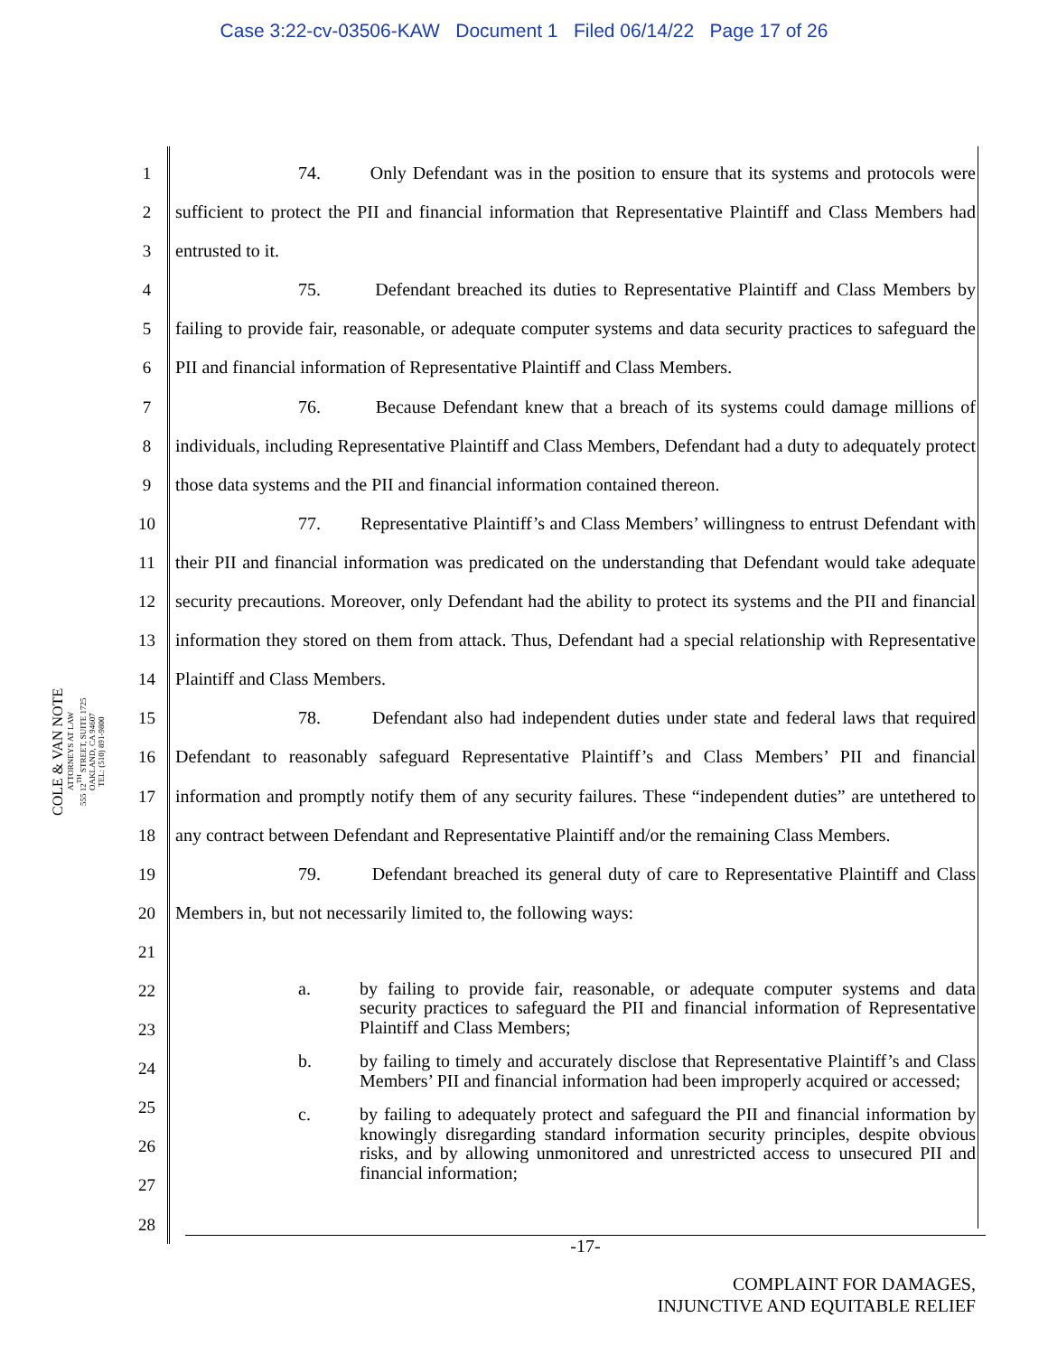Case 3:22-cv-03506-KAW Document 1 Filed 06/14/22 Page 17 of 26
COLE & VAN NOTE
ATTORNEYS AT LAW
555 12<sup>TH</sup> STREET, SUITE 1725
OAKLAND, CA 94607
TEL: (510) 891-9800
1
2
3
4
5
6
7
8
9
10
11
12
13
14
15
16
17
18
19
20
21
22
23
24
25
26
27
28
74. Only Defendant was in the position to ensure that its systems and protocols were sufficient to protect the PII and financial information that Representative Plaintiff and Class Members had entrusted to it.
75. Defendant breached its duties to Representative Plaintiff and Class Members by failing to provide fair, reasonable, or adequate computer systems and data security practices to safeguard the PII and financial information of Representative Plaintiff and Class Members.
76. Because Defendant knew that a breach of its systems could damage millions of individuals, including Representative Plaintiff and Class Members, Defendant had a duty to adequately protect those data systems and the PII and financial information contained thereon.
77. Representative Plaintiff’s and Class Members’ willingness to entrust Defendant with their PII and financial information was predicated on the understanding that Defendant would take adequate security precautions. Moreover, only Defendant had the ability to protect its systems and the PII and financial information they stored on them from attack. Thus, Defendant had a special relationship with Representative Plaintiff and Class Members.
78. Defendant also had independent duties under state and federal laws that required Defendant to reasonably safeguard Representative Plaintiff’s and Class Members’ PII and financial information and promptly notify them of any security failures. These “independent duties” are untethered to any contract between Defendant and Representative Plaintiff and/or the remaining Class Members.
79. Defendant breached its general duty of care to Representative Plaintiff and Class Members in, but not necessarily limited to, the following ways:
a. by failing to provide fair, reasonable, or adequate computer systems and data security practices to safeguard the PII and financial information of Representative Plaintiff and Class Members;
b. by failing to timely and accurately disclose that Representative Plaintiff’s and Class Members’ PII and financial information had been improperly acquired or accessed;
c. by failing to adequately protect and safeguard the PII and financial information by knowingly disregarding standard information security principles, despite obvious risks, and by allowing unmonitored and unrestricted access to unsecured PII and financial information;
-17-
COMPLAINT FOR DAMAGES,
INJUNCTIVE AND EQUITABLE RELIEF